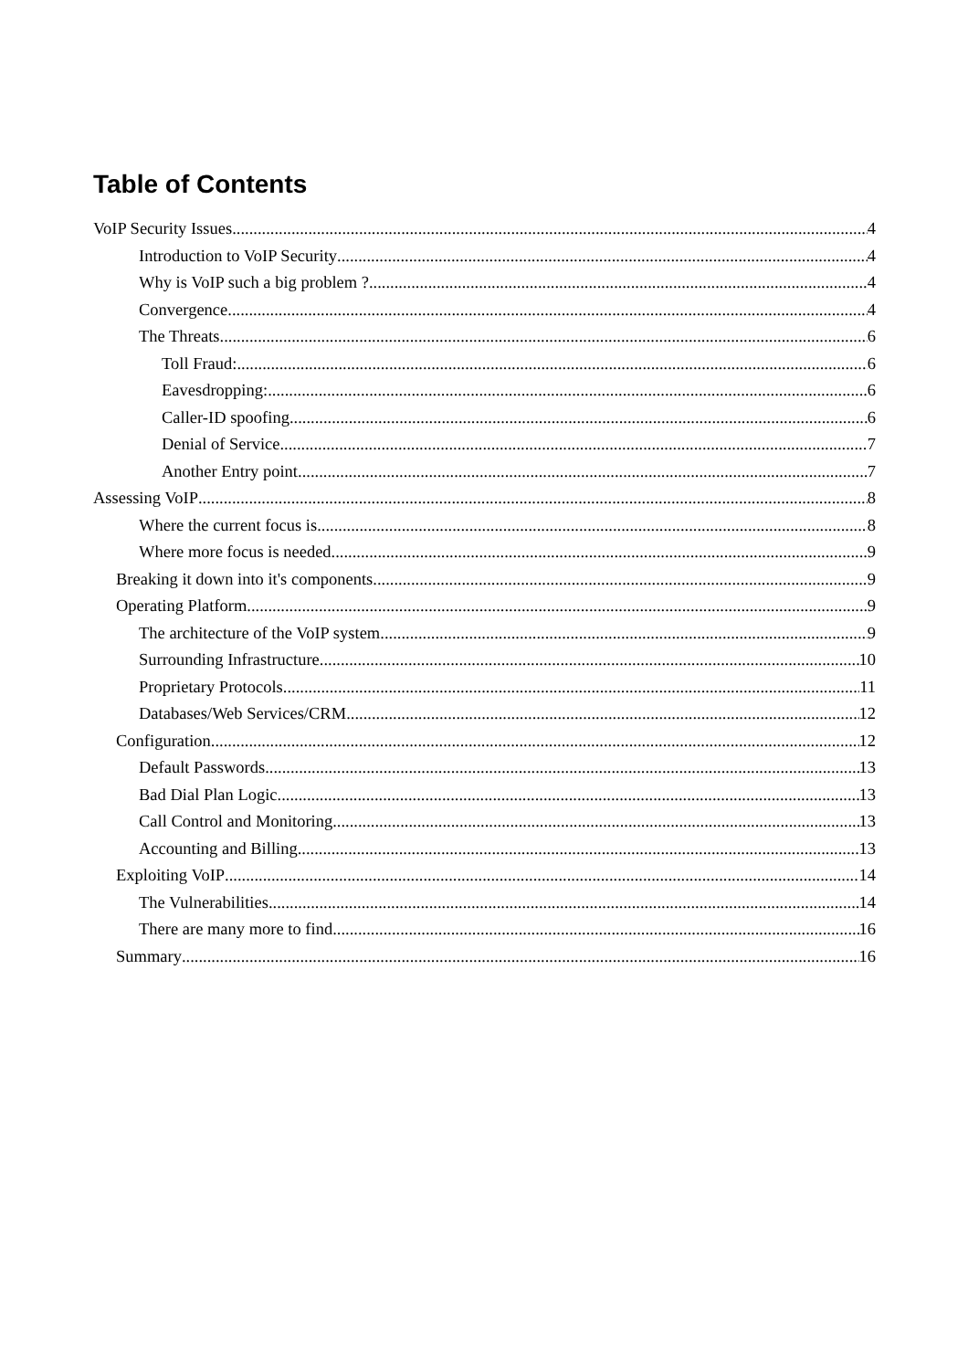Table of Contents
VoIP Security Issues 4
Introduction to VoIP Security 4
Why is VoIP such a big problem ? 4
Convergence 4
The Threats 6
Toll Fraud: 6
Eavesdropping: 6
Caller-ID spoofing 6
Denial of Service 7
Another Entry point 7
Assessing VoIP 8
Where the current focus is 8
Where more focus is needed 9
Breaking it down into it's components 9
Operating Platform 9
The architecture of the VoIP system 9
Surrounding Infrastructure 10
Proprietary Protocols 11
Databases/Web Services/CRM 12
Configuration 12
Default Passwords 13
Bad Dial Plan Logic 13
Call Control and Monitoring 13
Accounting and Billing 13
Exploiting VoIP 14
The Vulnerabilities 14
There are many more to find 16
Summary 16